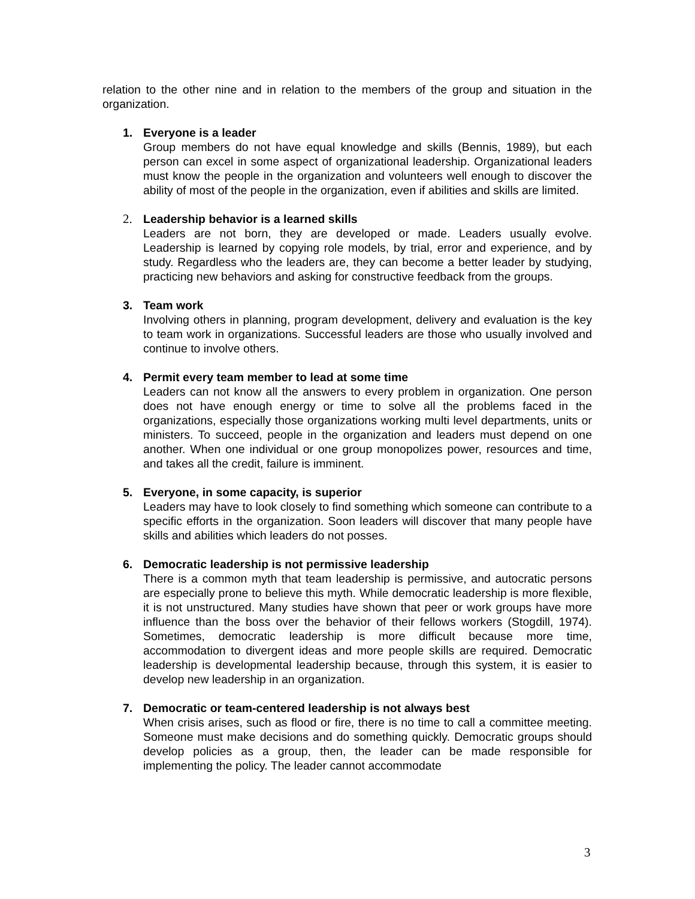relation to the other nine and in relation to the members of the group and situation in the organization.
1. Everyone is a leader
Group members do not have equal knowledge and skills (Bennis, 1989), but each person can excel in some aspect of organizational leadership. Organizational leaders must know the people in the organization and volunteers well enough to discover the ability of most of the people in the organization, even if abilities and skills are limited.
2. Leadership behavior is a learned skills
Leaders are not born, they are developed or made. Leaders usually evolve. Leadership is learned by copying role models, by trial, error and experience, and by study. Regardless who the leaders are, they can become a better leader by studying, practicing new behaviors and asking for constructive feedback from the groups.
3. Team work
Involving others in planning, program development, delivery and evaluation is the key to team work in organizations. Successful leaders are those who usually involved and continue to involve others.
4. Permit every team member to lead at some time
Leaders can not know all the answers to every problem in organization. One person does not have enough energy or time to solve all the problems faced in the organizations, especially those organizations working multi level departments, units or ministers. To succeed, people in the organization and leaders must depend on one another. When one individual or one group monopolizes power, resources and time, and takes all the credit, failure is imminent.
5. Everyone, in some capacity, is superior
Leaders may have to look closely to find something which someone can contribute to a specific efforts in the organization. Soon leaders will discover that many people have skills and abilities which leaders do not posses.
6. Democratic leadership is not permissive leadership
There is a common myth that team leadership is permissive, and autocratic persons are especially prone to believe this myth. While democratic leadership is more flexible, it is not unstructured. Many studies have shown that peer or work groups have more influence than the boss over the behavior of their fellows workers (Stogdill, 1974). Sometimes, democratic leadership is more difficult because more time, accommodation to divergent ideas and more people skills are required. Democratic leadership is developmental leadership because, through this system, it is easier to develop new leadership in an organization.
7. Democratic or team-centered leadership is not always best
When crisis arises, such as flood or fire, there is no time to call a committee meeting. Someone must make decisions and do something quickly. Democratic groups should develop policies as a group, then, the leader can be made responsible for implementing the policy. The leader cannot accommodate
3